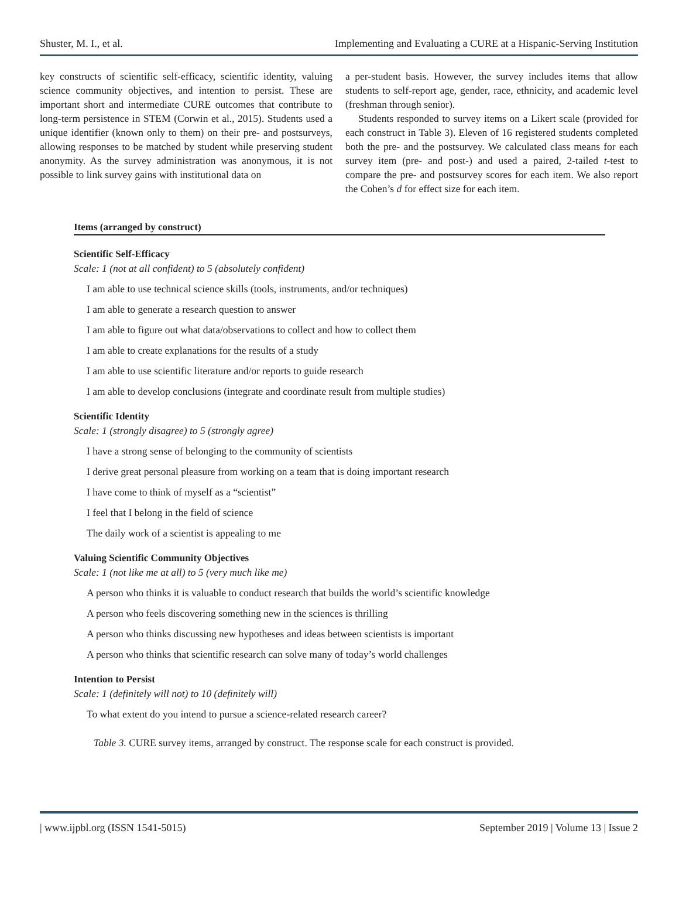Shuster, M. I., et al. Implementing and Evaluating a CURE at a Hispanic-Serving Institution
key constructs of scientific self-efficacy, scientific identity, valuing science community objectives, and intention to persist. These are important short and intermediate CURE outcomes that contribute to long-term persistence in STEM (Corwin et al., 2015). Students used a unique identifier (known only to them) on their pre- and postsurveys, allowing responses to be matched by student while preserving student anonymity. As the survey administration was anonymous, it is not possible to link survey gains with institutional data on
a per-student basis. However, the survey includes items that allow students to self-report age, gender, race, ethnicity, and academic level (freshman through senior).
Students responded to survey items on a Likert scale (provided for each construct in Table 3). Eleven of 16 registered students completed both the pre- and the postsurvey. We calculated class means for each survey item (pre- and post-) and used a paired, 2-tailed t-test to compare the pre- and postsurvey scores for each item. We also report the Cohen’s d for effect size for each item.
Items (arranged by construct)
Scientific Self-Efficacy
Scale: 1 (not at all confident) to 5 (absolutely confident)
I am able to use technical science skills (tools, instruments, and/or techniques)
I am able to generate a research question to answer
I am able to figure out what data/observations to collect and how to collect them
I am able to create explanations for the results of a study
I am able to use scientific literature and/or reports to guide research
I am able to develop conclusions (integrate and coordinate result from multiple studies)
Scientific Identity
Scale: 1 (strongly disagree) to 5 (strongly agree)
I have a strong sense of belonging to the community of scientists
I derive great personal pleasure from working on a team that is doing important research
I have come to think of myself as a “scientist”
I feel that I belong in the field of science
The daily work of a scientist is appealing to me
Valuing Scientific Community Objectives
Scale: 1 (not like me at all) to 5 (very much like me)
A person who thinks it is valuable to conduct research that builds the world’s scientific knowledge
A person who feels discovering something new in the sciences is thrilling
A person who thinks discussing new hypotheses and ideas between scientists is important
A person who thinks that scientific research can solve many of today’s world challenges
Intention to Persist
Scale: 1 (definitely will not) to 10 (definitely will)
To what extent do you intend to pursue a science-related research career?
Table 3. CURE survey items, arranged by construct. The response scale for each construct is provided.
| www.ijpbl.org (ISSN 1541-5015) September 2019 | Volume 13 | Issue 2